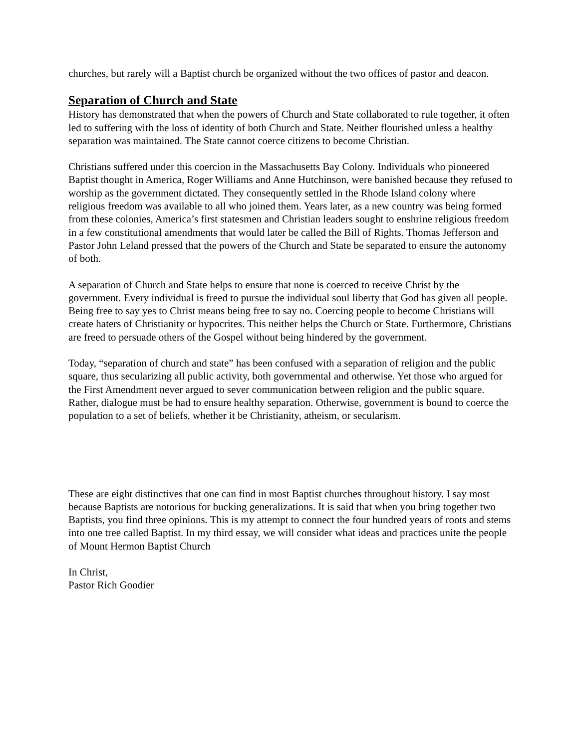churches, but rarely will a Baptist church be organized without the two offices of pastor and deacon.
Separation of Church and State
History has demonstrated that when the powers of Church and State collaborated to rule together, it often led to suffering with the loss of identity of both Church and State. Neither flourished unless a healthy separation was maintained. The State cannot coerce citizens to become Christian.
Christians suffered under this coercion in the Massachusetts Bay Colony. Individuals who pioneered Baptist thought in America, Roger Williams and Anne Hutchinson, were banished because they refused to worship as the government dictated. They consequently settled in the Rhode Island colony where religious freedom was available to all who joined them. Years later, as a new country was being formed from these colonies, America’s first statesmen and Christian leaders sought to enshrine religious freedom in a few constitutional amendments that would later be called the Bill of Rights. Thomas Jefferson and Pastor John Leland pressed that the powers of the Church and State be separated to ensure the autonomy of both.
A separation of Church and State helps to ensure that none is coerced to receive Christ by the government. Every individual is freed to pursue the individual soul liberty that God has given all people. Being free to say yes to Christ means being free to say no. Coercing people to become Christians will create haters of Christianity or hypocrites. This neither helps the Church or State. Furthermore, Christians are freed to persuade others of the Gospel without being hindered by the government.
Today, “separation of church and state” has been confused with a separation of religion and the public square, thus secularizing all public activity, both governmental and otherwise. Yet those who argued for the First Amendment never argued to sever communication between religion and the public square. Rather, dialogue must be had to ensure healthy separation. Otherwise, government is bound to coerce the population to a set of beliefs, whether it be Christianity, atheism, or secularism.
These are eight distinctives that one can find in most Baptist churches throughout history. I say most because Baptists are notorious for bucking generalizations. It is said that when you bring together two Baptists, you find three opinions. This is my attempt to connect the four hundred years of roots and stems into one tree called Baptist. In my third essay, we will consider what ideas and practices unite the people of Mount Hermon Baptist Church
In Christ,
Pastor Rich Goodier